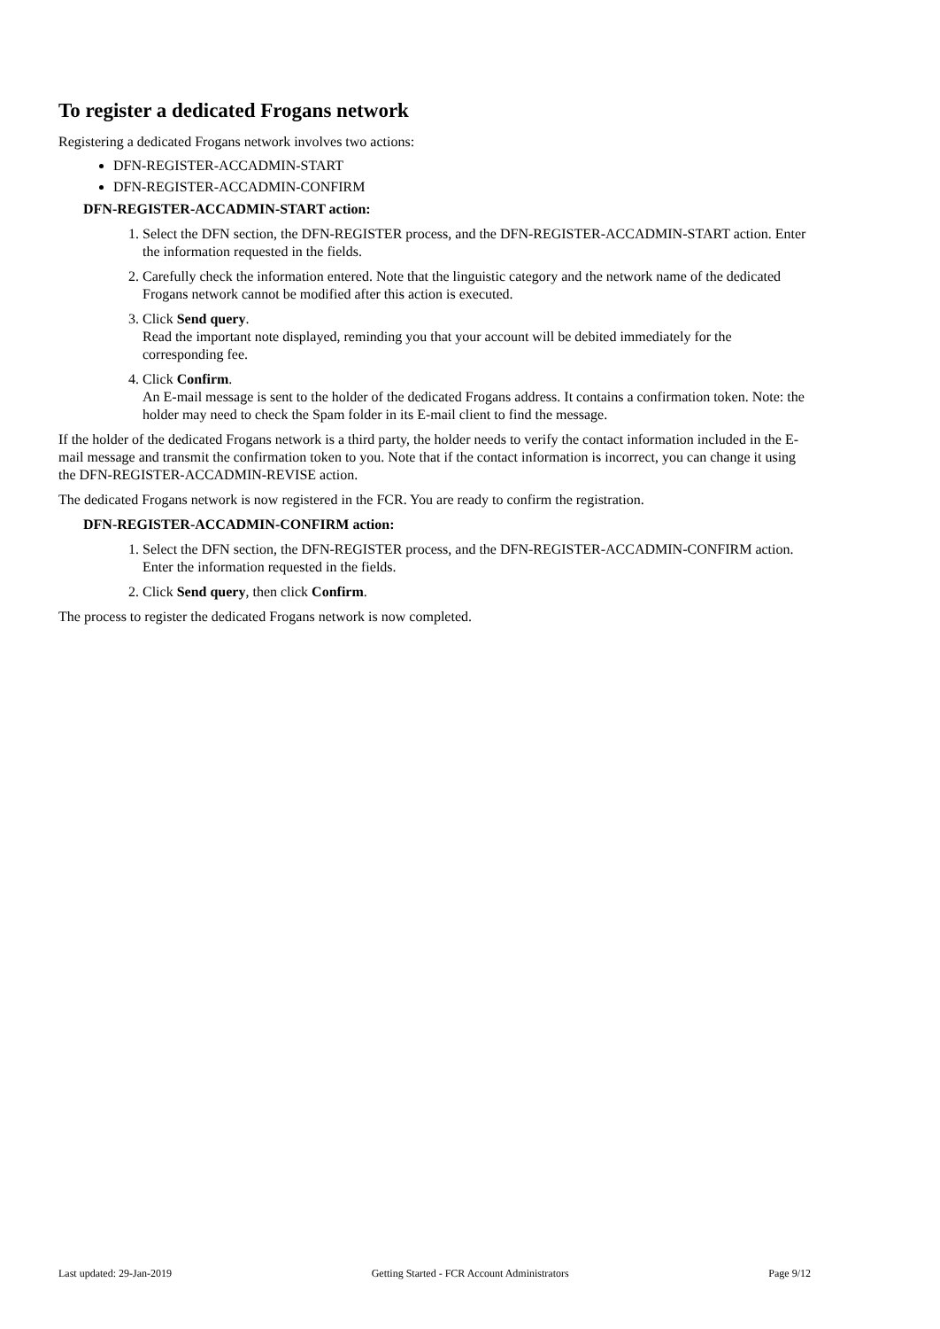To register a dedicated Frogans network
Registering a dedicated Frogans network involves two actions:
DFN-REGISTER-ACCADMIN-START
DFN-REGISTER-ACCADMIN-CONFIRM
DFN-REGISTER-ACCADMIN-START action:
1. Select the DFN section, the DFN-REGISTER process, and the DFN-REGISTER-ACCADMIN-START action. Enter the information requested in the fields.
2. Carefully check the information entered. Note that the linguistic category and the network name of the dedicated Frogans network cannot be modified after this action is executed.
3. Click Send query.
Read the important note displayed, reminding you that your account will be debited immediately for the corresponding fee.
4. Click Confirm.
An E-mail message is sent to the holder of the dedicated Frogans address. It contains a confirmation token. Note: the holder may need to check the Spam folder in its E-mail client to find the message.
If the holder of the dedicated Frogans network is a third party, the holder needs to verify the contact information included in the E-mail message and transmit the confirmation token to you. Note that if the contact information is incorrect, you can change it using the DFN-REGISTER-ACCADMIN-REVISE action.
The dedicated Frogans network is now registered in the FCR. You are ready to confirm the registration.
DFN-REGISTER-ACCADMIN-CONFIRM action:
1. Select the DFN section, the DFN-REGISTER process, and the DFN-REGISTER-ACCADMIN-CONFIRM action. Enter the information requested in the fields.
2. Click Send query, then click Confirm.
The process to register the dedicated Frogans network is now completed.
Last updated: 29-Jan-2019 Getting Started - FCR Account Administrators Page 9/12